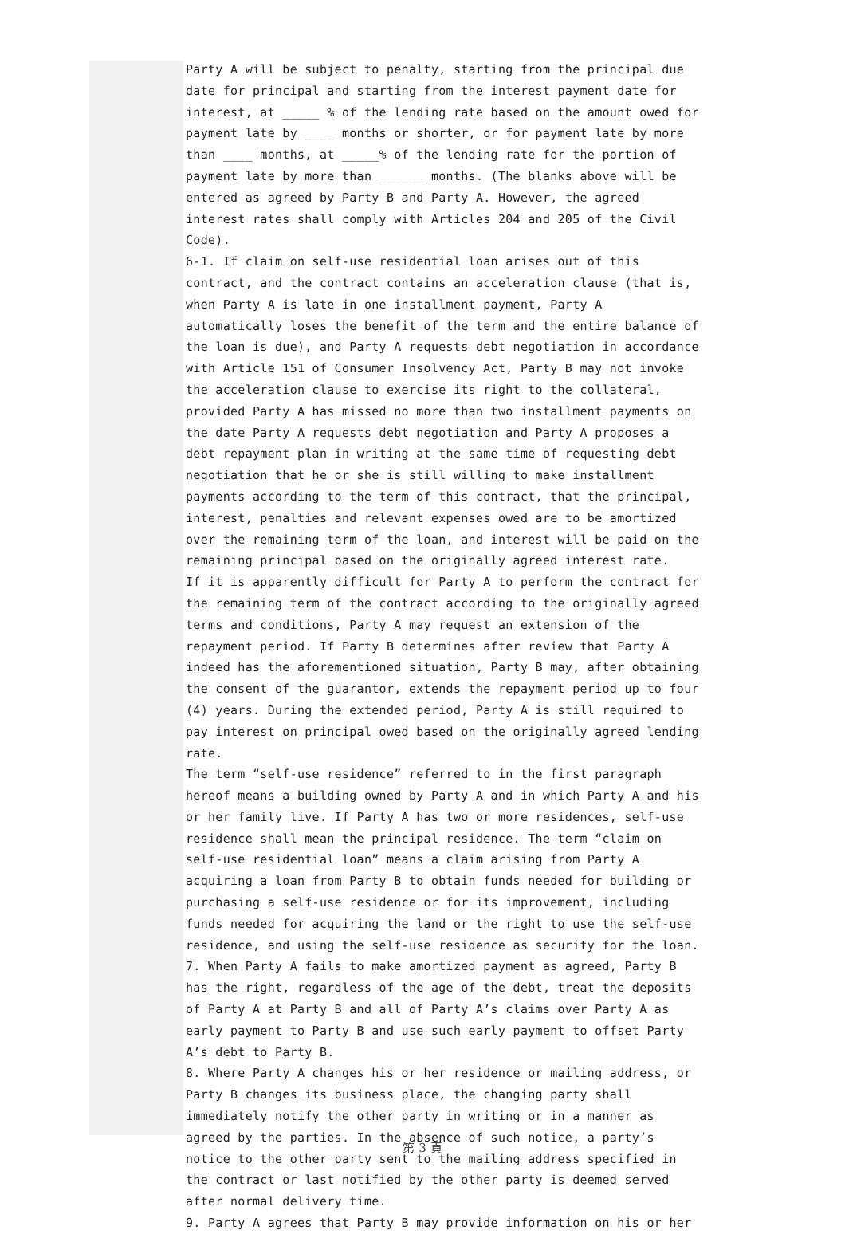Party A will be subject to penalty, starting from the principal due date for principal and starting from the interest payment date for interest, at _____ % of the lending rate based on the amount owed for payment late by ____ months or shorter, or for payment late by more than ____ months, at _____% of the lending rate for the portion of payment late by more than ______ months. (The blanks above will be entered as agreed by Party B and Party A. However, the agreed interest rates shall comply with Articles 204 and 205 of the Civil Code).
6-1. If claim on self-use residential loan arises out of this contract, and the contract contains an acceleration clause (that is, when Party A is late in one installment payment, Party A automatically loses the benefit of the term and the entire balance of the loan is due), and Party A requests debt negotiation in accordance with Article 151 of Consumer Insolvency Act, Party B may not invoke the acceleration clause to exercise its right to the collateral, provided Party A has missed no more than two installment payments on the date Party A requests debt negotiation and Party A proposes a debt repayment plan in writing at the same time of requesting debt negotiation that he or she is still willing to make installment payments according to the term of this contract, that the principal, interest, penalties and relevant expenses owed are to be amortized over the remaining term of the loan, and interest will be paid on the remaining principal based on the originally agreed interest rate.
If it is apparently difficult for Party A to perform the contract for the remaining term of the contract according to the originally agreed terms and conditions, Party A may request an extension of the repayment period. If Party B determines after review that Party A indeed has the aforementioned situation, Party B may, after obtaining the consent of the guarantor, extends the repayment period up to four (4) years. During the extended period, Party A is still required to pay interest on principal owed based on the originally agreed lending rate.
The term “self-use residence” referred to in the first paragraph hereof means a building owned by Party A and in which Party A and his or her family live. If Party A has two or more residences, self-use residence shall mean the principal residence. The term “claim on self-use residential loan” means a claim arising from Party A acquiring a loan from Party B to obtain funds needed for building or purchasing a self-use residence or for its improvement, including funds needed for acquiring the land or the right to use the self-use residence, and using the self-use residence as security for the loan.
7. When Party A fails to make amortized payment as agreed, Party B has the right, regardless of the age of the debt, treat the deposits of Party A at Party B and all of Party A’s claims over Party A as early payment to Party B and use such early payment to offset Party A’s debt to Party B.
8. Where Party A changes his or her residence or mailing address, or Party B changes its business place, the changing party shall immediately notify the other party in writing or in a manner as agreed by the parties. In the absence of such notice, a party’s notice to the other party sent to the mailing address specified in the contract or last notified by the other party is deemed served after normal delivery time.
9. Party A agrees that Party B may provide information on his or her
第 3 頁